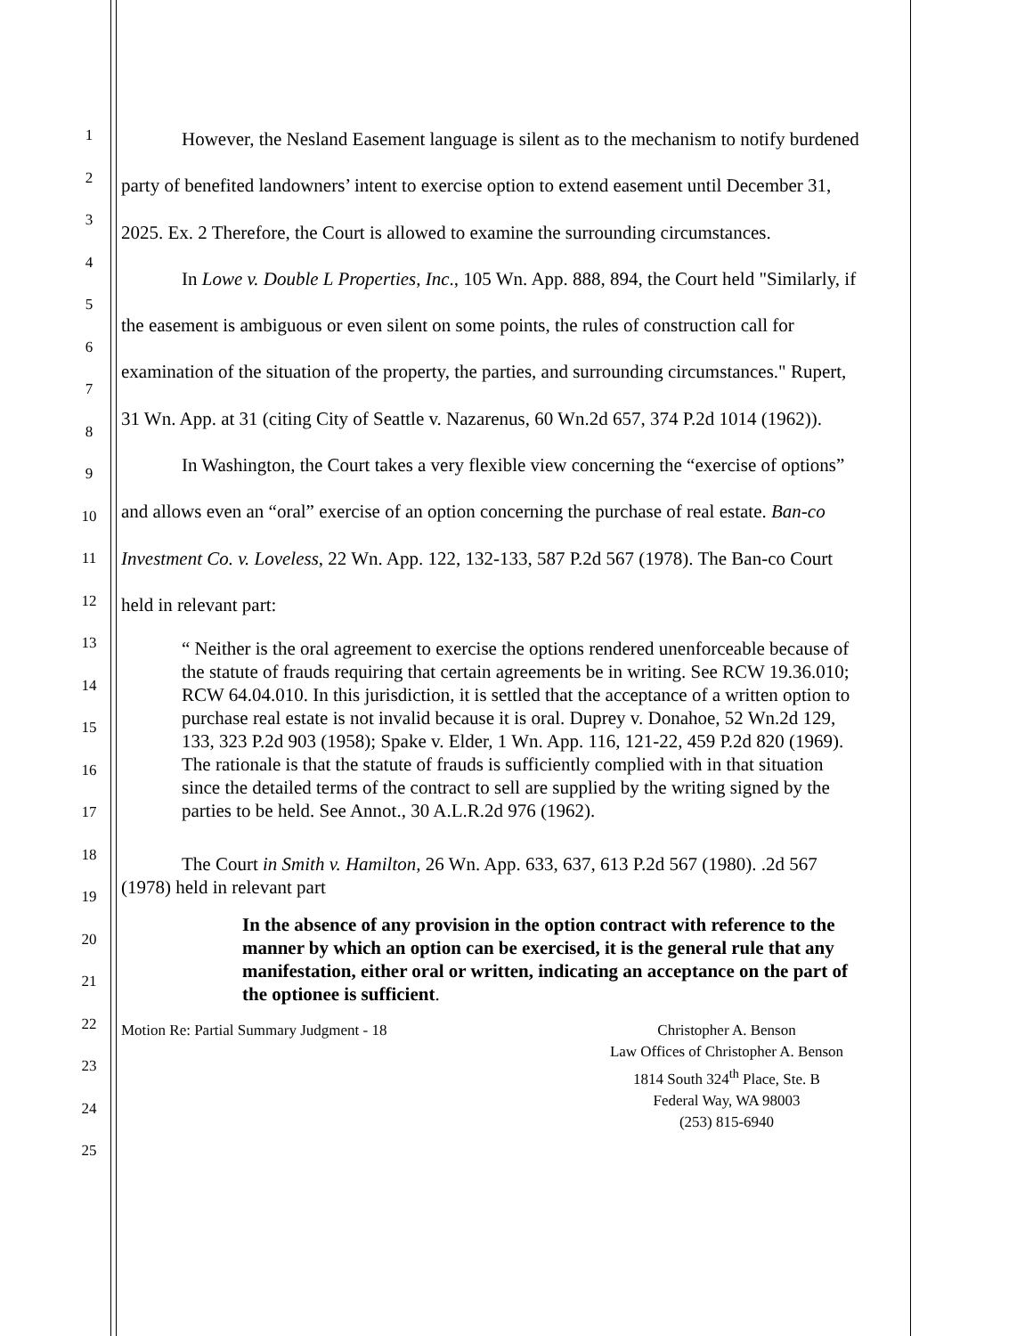1
2
3
4
5
6
7
8
9
10
11
12
13
14
15
16
17
18
19
20
21
22
23
24
25
However, the Nesland Easement language is silent as to the mechanism to notify burdened party of benefited landowners’ intent to exercise option to extend easement until December 31, 2025. Ex. 2 Therefore, the Court is allowed to examine the surrounding circumstances.
In Lowe v. Double L Properties, Inc., 105 Wn. App. 888, 894, the Court held "Similarly, if the easement is ambiguous or even silent on some points, the rules of construction call for examination of the situation of the property, the parties, and surrounding circumstances." Rupert, 31 Wn. App. at 31 (citing City of Seattle v. Nazarenus, 60 Wn.2d 657, 374 P.2d 1014 (1962)).
In Washington, the Court takes a very flexible view concerning the “exercise of options” and allows even an “oral” exercise of an option concerning the purchase of real estate. Ban-co Investment Co. v. Loveless, 22 Wn. App. 122, 132-133, 587 P.2d 567 (1978). The Ban-co Court held in relevant part:
“ Neither is the oral agreement to exercise the options rendered unenforceable because of the statute of frauds requiring that certain agreements be in writing. See RCW 19.36.010; RCW 64.04.010. In this jurisdiction, it is settled that the acceptance of a written option to purchase real estate is not invalid because it is oral. Duprey v. Donahoe, 52 Wn.2d 129, 133, 323 P.2d 903 (1958); Spake v. Elder, 1 Wn. App. 116, 121-22, 459 P.2d 820 (1969). The rationale is that the statute of frauds is sufficiently complied with in that situation since the detailed terms of the contract to sell are supplied by the writing signed by the parties to be held. See Annot., 30 A.L.R.2d 976 (1962).
The Court in Smith v. Hamilton, 26 Wn. App. 633, 637, 613 P.2d 567 (1980). .2d 567 (1978) held in relevant part
In the absence of any provision in the option contract with reference to the manner by which an option can be exercised, it is the general rule that any manifestation, either oral or written, indicating an acceptance on the part of the optionee is sufficient.
Motion Re: Partial Summary Judgment - 18
Christopher A. Benson
Law Offices of Christopher A. Benson
1814 South 324<sup>th</sup> Place, Ste. B
Federal Way, WA 98003
(253) 815-6940